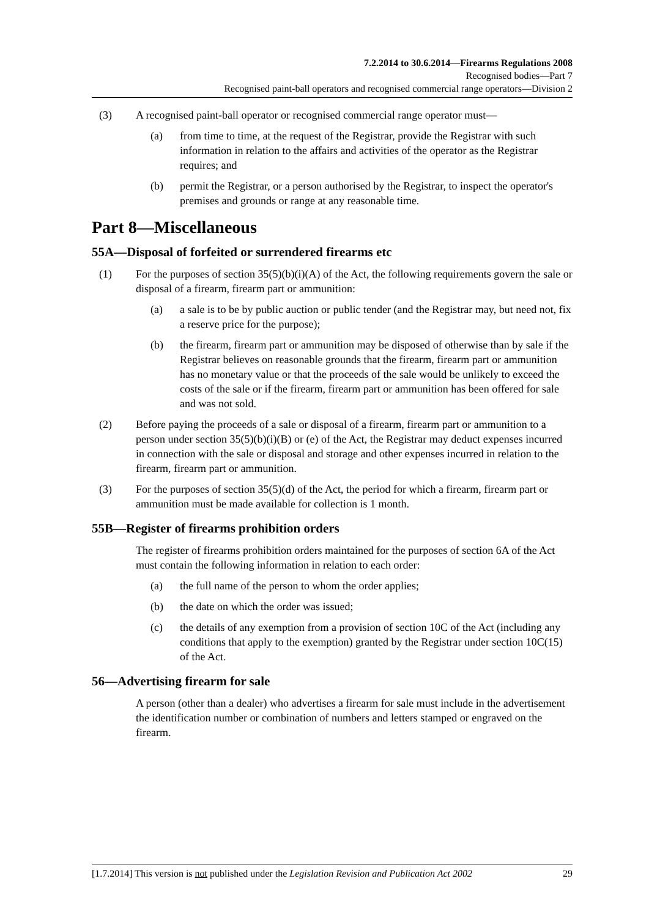7.2.2014 to 30.6.2014—Firearms Regulations 2008
Recognised bodies—Part 7
Recognised paint-ball operators and recognised commercial range operators—Division 2
(3) A recognised paint-ball operator or recognised commercial range operator must—
(a) from time to time, at the request of the Registrar, provide the Registrar with such information in relation to the affairs and activities of the operator as the Registrar requires; and
(b) permit the Registrar, or a person authorised by the Registrar, to inspect the operator's premises and grounds or range at any reasonable time.
Part 8—Miscellaneous
55A—Disposal of forfeited or surrendered firearms etc
(1) For the purposes of section 35(5)(b)(i)(A) of the Act, the following requirements govern the sale or disposal of a firearm, firearm part or ammunition:
(a) a sale is to be by public auction or public tender (and the Registrar may, but need not, fix a reserve price for the purpose);
(b) the firearm, firearm part or ammunition may be disposed of otherwise than by sale if the Registrar believes on reasonable grounds that the firearm, firearm part or ammunition has no monetary value or that the proceeds of the sale would be unlikely to exceed the costs of the sale or if the firearm, firearm part or ammunition has been offered for sale and was not sold.
(2) Before paying the proceeds of a sale or disposal of a firearm, firearm part or ammunition to a person under section 35(5)(b)(i)(B) or (e) of the Act, the Registrar may deduct expenses incurred in connection with the sale or disposal and storage and other expenses incurred in relation to the firearm, firearm part or ammunition.
(3) For the purposes of section 35(5)(d) of the Act, the period for which a firearm, firearm part or ammunition must be made available for collection is 1 month.
55B—Register of firearms prohibition orders
The register of firearms prohibition orders maintained for the purposes of section 6A of the Act must contain the following information in relation to each order:
(a) the full name of the person to whom the order applies;
(b) the date on which the order was issued;
(c) the details of any exemption from a provision of section 10C of the Act (including any conditions that apply to the exemption) granted by the Registrar under section 10C(15) of the Act.
56—Advertising firearm for sale
A person (other than a dealer) who advertises a firearm for sale must include in the advertisement the identification number or combination of numbers and letters stamped or engraved on the firearm.
[1.7.2014] This version is not published under the Legislation Revision and Publication Act 2002 29